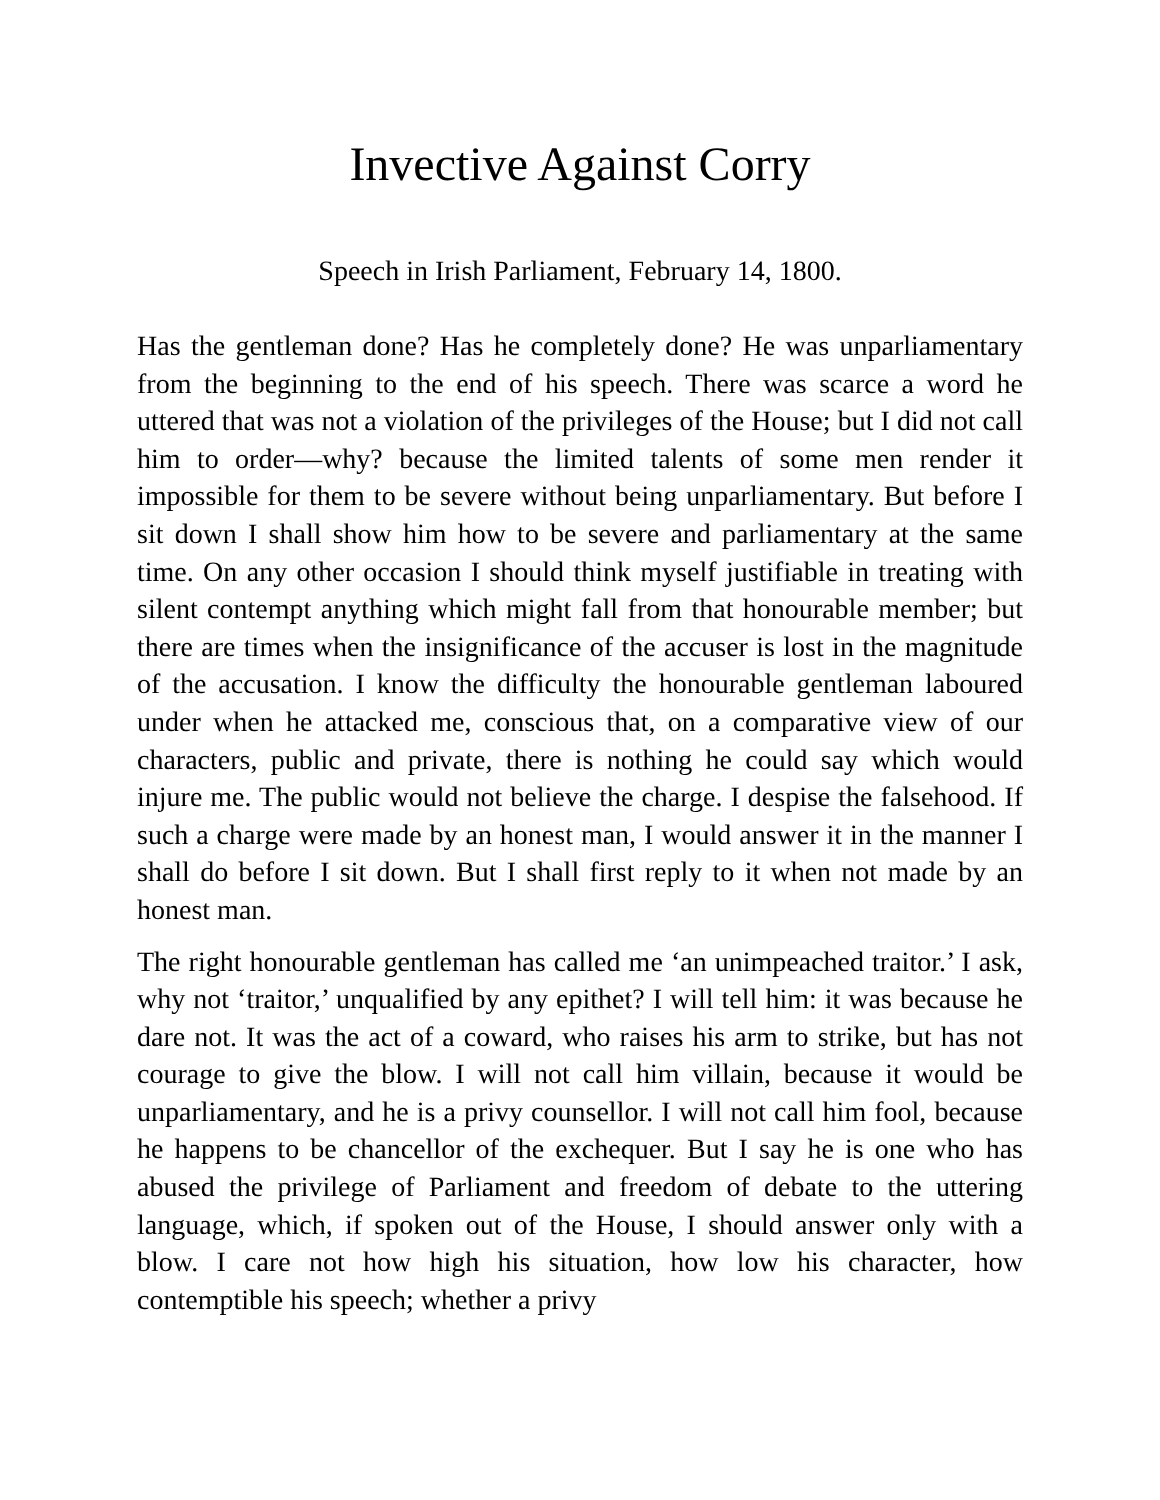Invective Against Corry
Speech in Irish Parliament, February 14, 1800.
Has the gentleman done? Has he completely done? He was unparliamentary from the beginning to the end of his speech. There was scarce a word he uttered that was not a violation of the privileges of the House; but I did not call him to order—why? because the limited talents of some men render it impossible for them to be severe without being unparliamentary. But before I sit down I shall show him how to be severe and parliamentary at the same time. On any other occasion I should think myself justifiable in treating with silent contempt anything which might fall from that honourable member; but there are times when the insignificance of the accuser is lost in the magnitude of the accusation. I know the difficulty the honourable gentleman laboured under when he attacked me, conscious that, on a comparative view of our characters, public and private, there is nothing he could say which would injure me. The public would not believe the charge. I despise the falsehood. If such a charge were made by an honest man, I would answer it in the manner I shall do before I sit down. But I shall first reply to it when not made by an honest man.
The right honourable gentleman has called me ‘an unimpeached traitor.’ I ask, why not ‘traitor,’ unqualified by any epithet? I will tell him: it was because he dare not. It was the act of a coward, who raises his arm to strike, but has not courage to give the blow. I will not call him villain, because it would be unparliamentary, and he is a privy counsellor. I will not call him fool, because he happens to be chancellor of the exchequer. But I say he is one who has abused the privilege of Parliament and freedom of debate to the uttering language, which, if spoken out of the House, I should answer only with a blow. I care not how high his situation, how low his character, how contemptible his speech; whether a privy